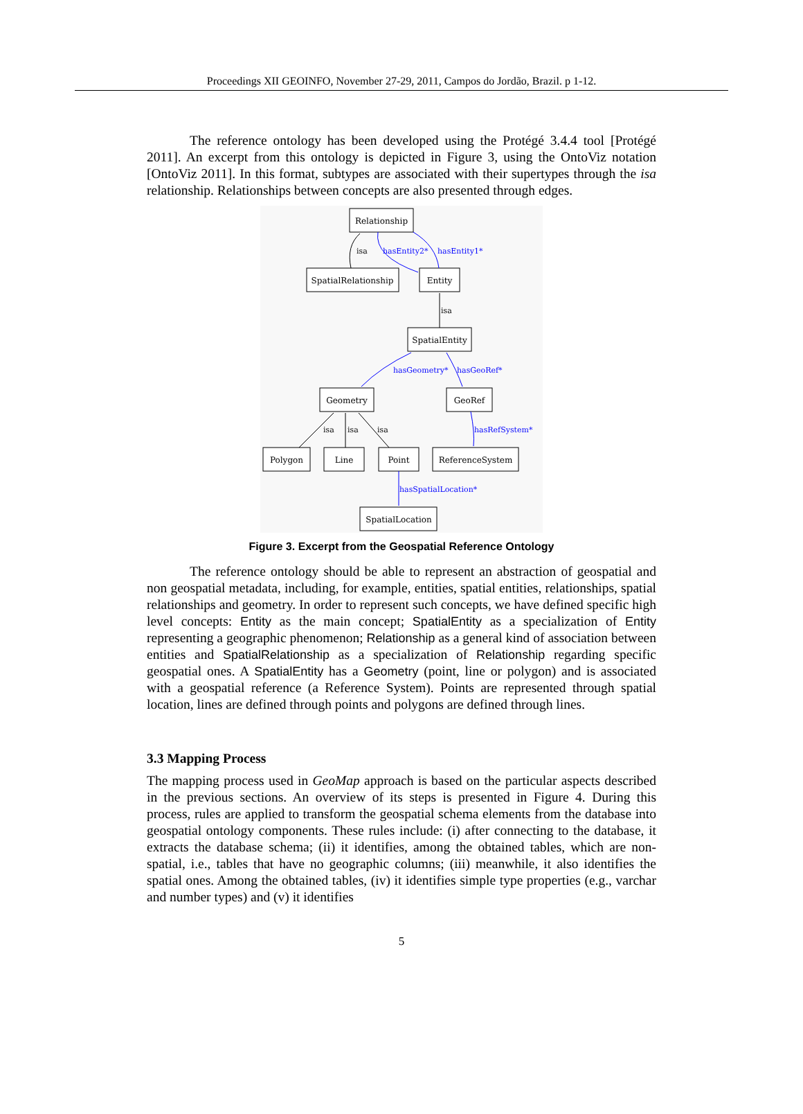Proceedings XII GEOINFO, November 27-29, 2011, Campos do Jordão, Brazil. p 1-12.
The reference ontology has been developed using the Protégé 3.4.4 tool [Protégé 2011]. An excerpt from this ontology is depicted in Figure 3, using the OntoViz notation [OntoViz 2011]. In this format, subtypes are associated with their supertypes through the isa relationship. Relationships between concepts are also presented through edges.
Relationship
SpatialRelationship
Entity
SpatialEntity
Geometry
GeoRef
Polygon
Line
Point
ReferenceSystem
SpatialLocation
isa
isa
isa
isa
isa
hasEntity2*
hasEntity1*
hasGeometry*
hasGeoRef*
hasRefSystem*
hasSpatialLocation*
Figure 3. Excerpt from the Geospatial Reference Ontology
The reference ontology should be able to represent an abstraction of geospatial and non geospatial metadata, including, for example, entities, spatial entities, relationships, spatial relationships and geometry. In order to represent such concepts, we have defined specific high level concepts: Entity as the main concept; SpatialEntity as a specialization of Entity representing a geographic phenomenon; Relationship as a general kind of association between entities and SpatialRelationship as a specialization of Relationship regarding specific geospatial ones. A SpatialEntity has a Geometry (point, line or polygon) and is associated with a geospatial reference (a Reference System). Points are represented through spatial location, lines are defined through points and polygons are defined through lines.
3.3 Mapping Process
The mapping process used in GeoMap approach is based on the particular aspects described in the previous sections. An overview of its steps is presented in Figure 4. During this process, rules are applied to transform the geospatial schema elements from the database into geospatial ontology components. These rules include: (i) after connecting to the database, it extracts the database schema; (ii) it identifies, among the obtained tables, which are non-spatial, i.e., tables that have no geographic columns; (iii) meanwhile, it also identifies the spatial ones. Among the obtained tables, (iv) it identifies simple type properties (e.g., varchar and number types) and (v) it identifies
5